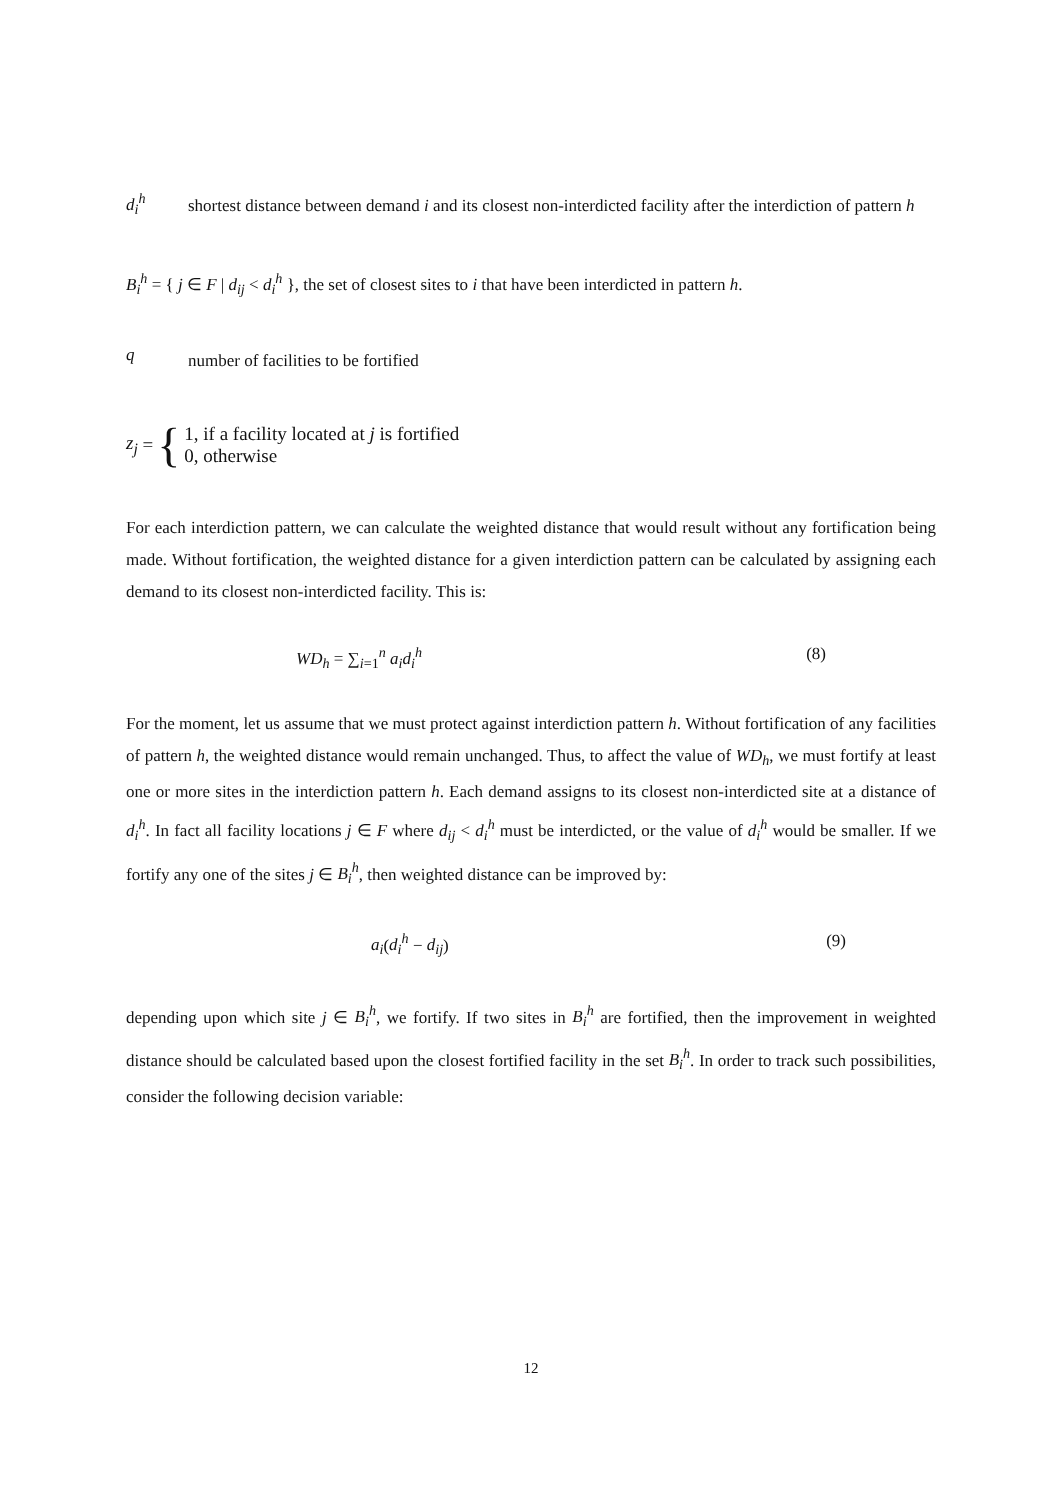d<sub>i</sub><sup>h</sup>
shortest distance between demand i and its closest non-interdicted facility after the interdiction of pattern h
B<sub>i</sub><sup>h</sup> = { j ∈ F | d<sub>ij</sub> < d<sub>i</sub><sup>h</sup> }, the set of closest sites to i that have been interdicted in pattern h.
q
number of facilities to be fortified
z<sub>j</sub> = {
1, if a facility located at j is fortified
0, otherwise
For each interdiction pattern, we can calculate the weighted distance that would result without any fortification being made. Without fortification, the weighted distance for a given interdiction pattern can be calculated by assigning each demand to its closest non-interdicted facility. This is:
WD<sub>h</sub> = ∑<sub>i=1</sub><sup>n</sup> a<sub>i</sub>d<sub>i</sub><sup>h</sup> (8)
For the moment, let us assume that we must protect against interdiction pattern h. Without fortification of any facilities of pattern h, the weighted distance would remain unchanged. Thus, to affect the value of WD<sub>h</sub>, we must fortify at least one or more sites in the interdiction pattern h. Each demand assigns to its closest non-interdicted site at a distance of d<sub>i</sub><sup>h</sup>. In fact all facility locations j ∈ F where d<sub>ij</sub> < d<sub>i</sub><sup>h</sup> must be interdicted, or the value of d<sub>i</sub><sup>h</sup> would be smaller. If we fortify any one of the sites j ∈ B<sub>i</sub><sup>h</sup>, then weighted distance can be improved by:
a<sub>i</sub>(d<sub>i</sub><sup>h</sup> − d<sub>ij</sub>) (9)
depending upon which site j ∈ B<sub>i</sub><sup>h</sup>, we fortify. If two sites in B<sub>i</sub><sup>h</sup> are fortified, then the improvement in weighted distance should be calculated based upon the closest fortified facility in the set B<sub>i</sub><sup>h</sup>. In order to track such possibilities, consider the following decision variable:
12